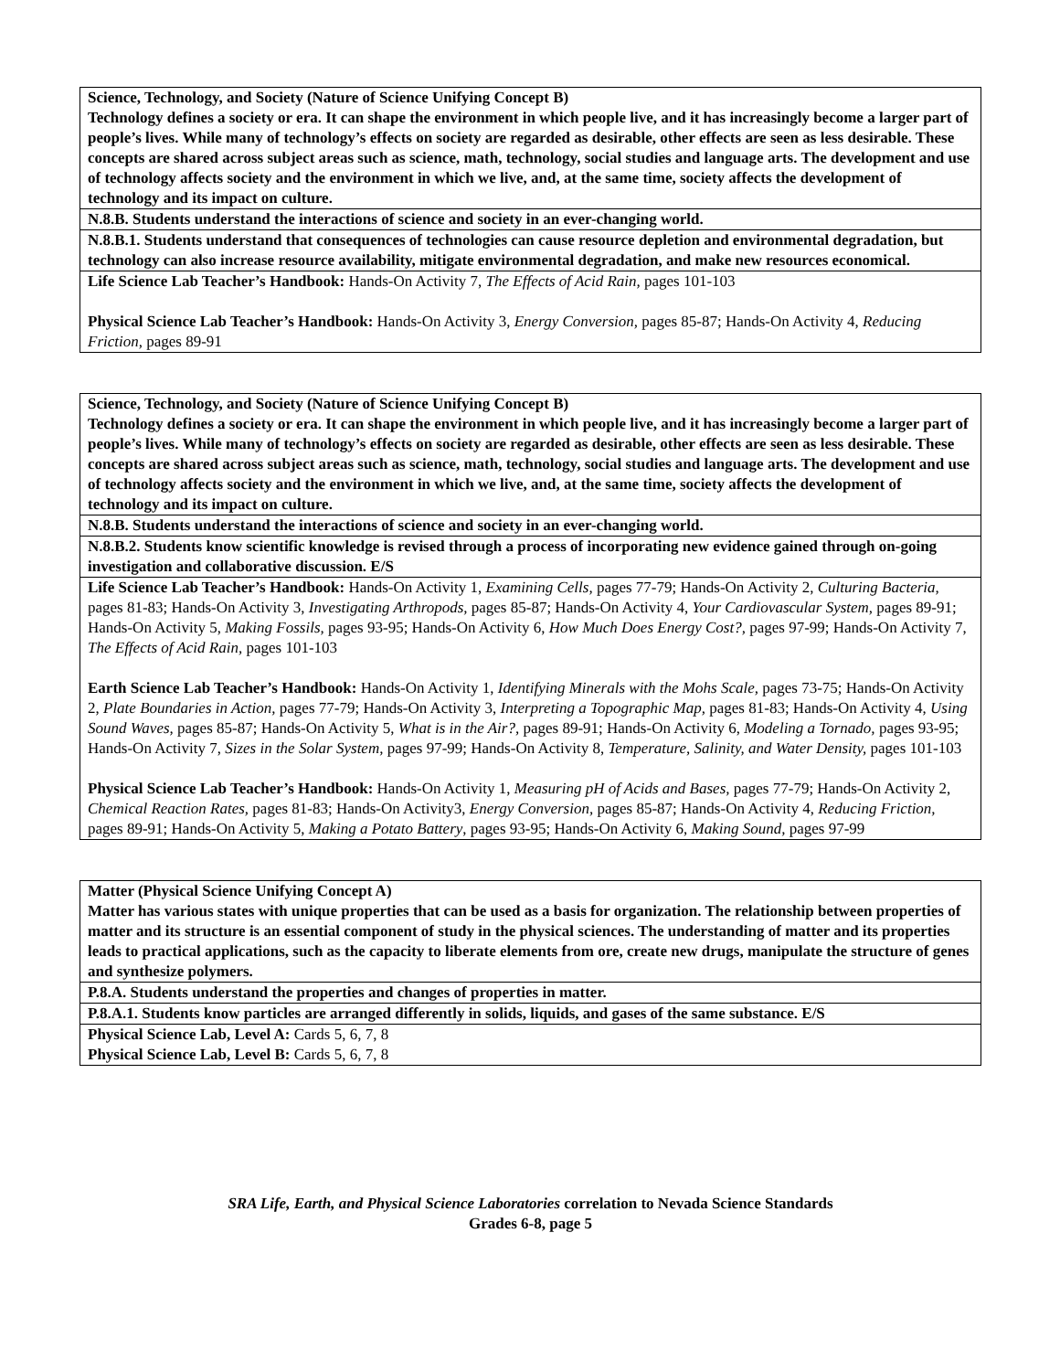| Science, Technology, and Society (Nature of Science Unifying Concept B) Technology defines a society or era. It can shape the environment in which people live, and it has increasingly become a larger part of people’s lives. While many of technology’s effects on society are regarded as desirable, other effects are seen as less desirable. These concepts are shared across subject areas such as science, math, technology, social studies and language arts. The development and use of technology affects society and the environment in which we live, and, at the same time, society affects the development of technology and its impact on culture. |
| N.8.B. Students understand the interactions of science and society in an ever-changing world. |
| N.8.B.1. Students understand that consequences of technologies can cause resource depletion and environmental degradation, but technology can also increase resource availability, mitigate environmental degradation, and make new resources economical. |
| Life Science Lab Teacher’s Handbook: Hands-On Activity 7, The Effects of Acid Rain, pages 101-103 Physical Science Lab Teacher’s Handbook: Hands-On Activity 3, Energy Conversion, pages 85-87; Hands-On Activity 4, Reducing Friction, pages 89-91 |
| Science, Technology, and Society (Nature of Science Unifying Concept B) Technology defines a society or era. It can shape the environment in which people live, and it has increasingly become a larger part of people’s lives. While many of technology’s effects on society are regarded as desirable, other effects are seen as less desirable. These concepts are shared across subject areas such as science, math, technology, social studies and language arts. The development and use of technology affects society and the environment in which we live, and, at the same time, society affects the development of technology and its impact on culture. |
| N.8.B. Students understand the interactions of science and society in an ever-changing world. |
| N.8.B.2. Students know scientific knowledge is revised through a process of incorporating new evidence gained through on-going investigation and collaborative discussion. E/S |
| Life Science Lab Teacher’s Handbook: Hands-On Activity 1, Examining Cells, pages 77-79; Hands-On Activity 2, Culturing Bacteria, pages 81-83; Hands-On Activity 3, Investigating Arthropods, pages 85-87; Hands-On Activity 4, Your Cardiovascular System, pages 89-91; Hands-On Activity 5, Making Fossils, pages 93-95; Hands-On Activity 6, How Much Does Energy Cost?, pages 97-99; Hands-On Activity 7, The Effects of Acid Rain, pages 101-103 Earth Science Lab Teacher’s Handbook: Hands-On Activity 1, Identifying Minerals with the Mohs Scale, pages 73-75; Hands-On Activity 2, Plate Boundaries in Action, pages 77-79; Hands-On Activity 3, Interpreting a Topographic Map, pages 81-83; Hands-On Activity 4, Using Sound Waves, pages 85-87; Hands-On Activity 5, What is in the Air?, pages 89-91; Hands-On Activity 6, Modeling a Tornado, pages 93-95; Hands-On Activity 7, Sizes in the Solar System, pages 97-99; Hands-On Activity 8, Temperature, Salinity, and Water Density, pages 101-103 Physical Science Lab Teacher’s Handbook: Hands-On Activity 1, Measuring pH of Acids and Bases, pages 77-79; Hands-On Activity 2, Chemical Reaction Rates, pages 81-83; Hands-On Activity3, Energy Conversion, pages 85-87; Hands-On Activity 4, Reducing Friction, pages 89-91; Hands-On Activity 5, Making a Potato Battery , pages 93-95; Hands-On Activity 6, Making Sound, pages 97-99 |
| Matter (Physical Science Unifying Concept A) Matter has various states with unique properties that can be used as a basis for organization. The relationship between properties of matter and its structure is an essential component of study in the physical sciences. The understanding of matter and its properties leads to practical applications, such as the capacity to liberate elements from ore, create new drugs, manipulate the structure of genes and synthesize polymers. |
| P.8.A. Students understand the properties and changes of properties in matter. |
| P.8.A.1. Students know particles are arranged differently in solids, liquids, and gases of the same substance. E/S |
| Physical Science Lab, Level A: Cards 5, 6, 7, 8 Physical Science Lab, Level B: Cards 5, 6, 7, 8 |
SRA Life, Earth, and Physical Science Laboratories correlation to Nevada Science Standards
Grades 6-8, page 5